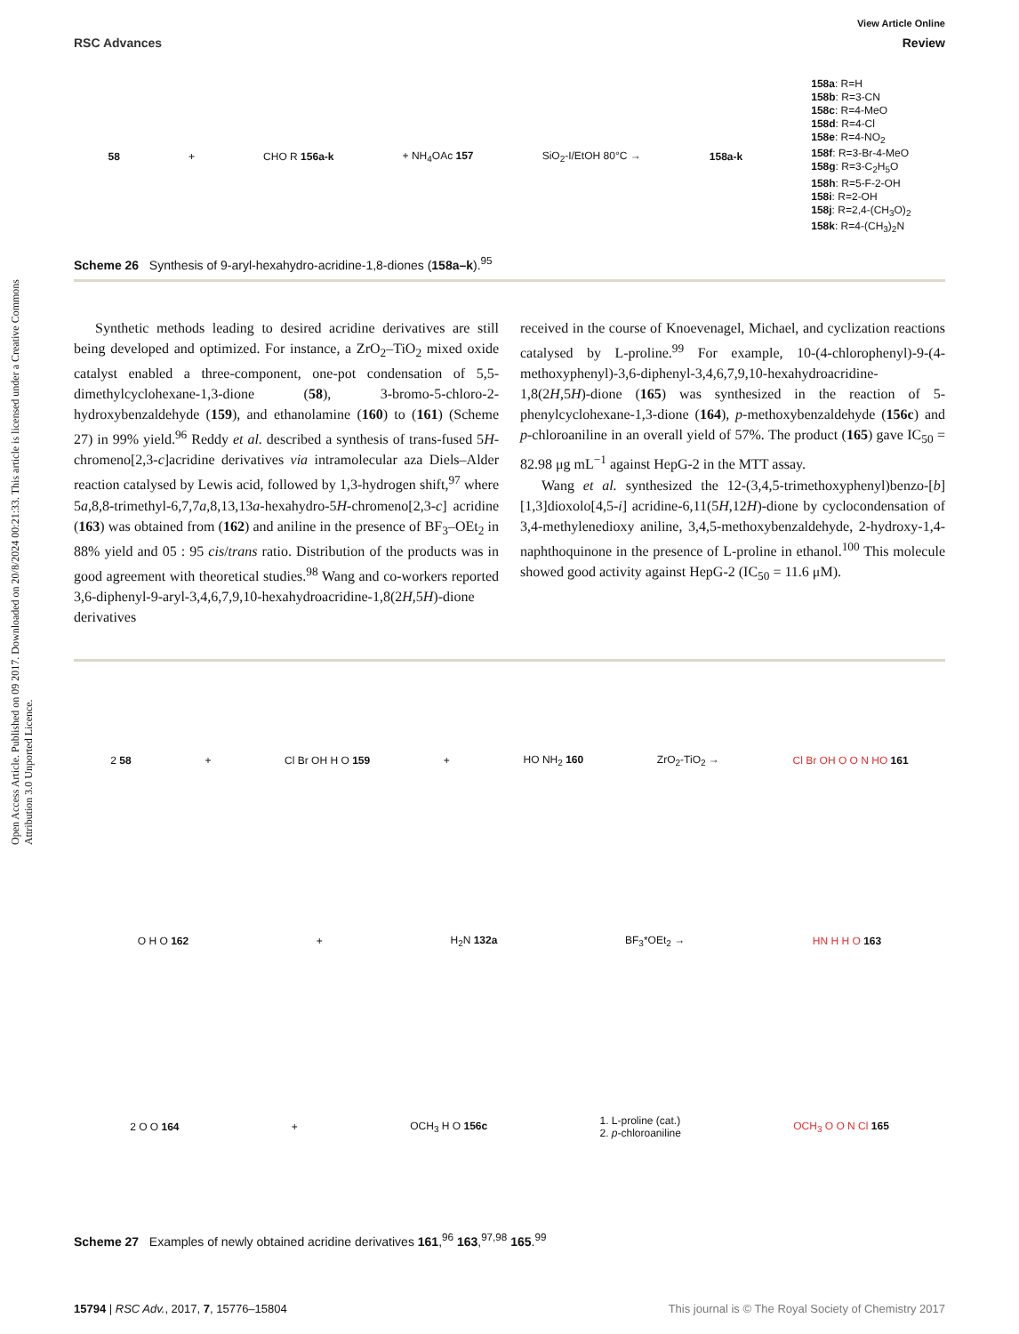Open Access Article. Published on 09 2017. Downloaded on 20/8/2024 00:21:33. This article is licensed under a Creative Commons Attribution 3.0 Unported Licence.
View Article Online
RSC Advances Review
58 + CHO R 156a-k + NH<sub>4</sub>OAc 157 SiO<sub>2</sub>-I/EtOH 80°C → 158a-k 158a: R=H
158b: R=3-CN
158c: R=4-MeO
158d: R=4-Cl
158e: R=4-NO<sub>2</sub>
158f: R=3-Br-4-MeO
158g: R=3-C<sub>2</sub>H<sub>5</sub>O
158h: R=5-F-2-OH
158i: R=2-OH
158j: R=2,4-(CH<sub>3</sub>O)<sub>2</sub>
158k: R=4-(CH<sub>3</sub>)<sub>2</sub>N
Scheme 26 Synthesis of 9-aryl-hexahydro-acridine-1,8-diones (158a–k).<sup>95</sup>
Synthetic methods leading to desired acridine derivatives are still being developed and optimized. For instance, a ZrO<sub>2</sub>–TiO<sub>2</sub> mixed oxide catalyst enabled a three-component, one-pot condensation of 5,5-dimethylcyclohexane-1,3-dione (58), 3-bromo-5-chloro-2-hydroxybenzaldehyde (159), and ethanolamine (160) to (161) (Scheme 27) in 99% yield.<sup>96</sup> Reddy et al. described a synthesis of trans-fused 5H-chromeno[2,3-c]acridine derivatives via intramolecular aza Diels–Alder reaction catalysed by Lewis acid, followed by 1,3-hydrogen shift,<sup>97</sup> where 5a,8,8-trimethyl-6,7,7a,8,13,13a-hexahydro-5H-chromeno[2,3-c] acridine (163) was obtained from (162) and aniline in the presence of BF<sub>3</sub>–OEt<sub>2</sub> in 88% yield and 05 : 95 cis/trans ratio. Distribution of the products was in good agreement with theoretical studies.<sup>98</sup> Wang and co-workers reported 3,6-diphenyl-9-aryl-3,4,6,7,9,10-hexahydroacridine-1,8(2H,5H)-dione derivatives
received in the course of Knoevenagel, Michael, and cyclization reactions catalysed by L-proline.<sup>99</sup> For example, 10-(4-chlorophenyl)-9-(4-methoxyphenyl)-3,6-diphenyl-3,4,6,7,9,10-hexahydroacridine-1,8(2H,5H)-dione (165) was synthesized in the reaction of 5-phenylcyclohexane-1,3-dione (164), p-methoxybenzaldehyde (156c) and p-chloroaniline in an overall yield of 57%. The product (165) gave IC<sub>50</sub> = 82.98 μg mL<sup>−1</sup> against HepG-2 in the MTT assay.
Wang et al. synthesized the 12-(3,4,5-trimethoxyphenyl)benzo-[b][1,3]dioxolo[4,5-i] acridine-6,11(5H,12H)-dione by cyclocondensation of 3,4-methylenedioxy aniline, 3,4,5-methoxybenzaldehyde, 2-hydroxy-1,4-naphthoquinone in the presence of L-proline in ethanol.<sup>100</sup> This molecule showed good activity against HepG-2 (IC<sub>50</sub> = 11.6 μM).
2 58 + Cl Br OH H O 159 + HO NH<sub>2</sub> 160 ZrO<sub>2</sub>-TiO<sub>2</sub> → Cl Br OH O O N HO 161
O H O 162 + H<sub>2</sub>N 132a BF<sub>3</sub>*OEt<sub>2</sub> → HN H H O 163
2 O O 164 + OCH<sub>3</sub> H O 156c 1. L-proline (cat.)
2. p-chloroaniline OCH<sub>3</sub> O O N Cl 165
Scheme 27 Examples of newly obtained acridine derivatives 161,<sup>96</sup> 163,<sup>97,98</sup> 165.<sup>99</sup>
15794 | RSC Adv., 2017, 7, 15776–15804 This journal is © The Royal Society of Chemistry 2017